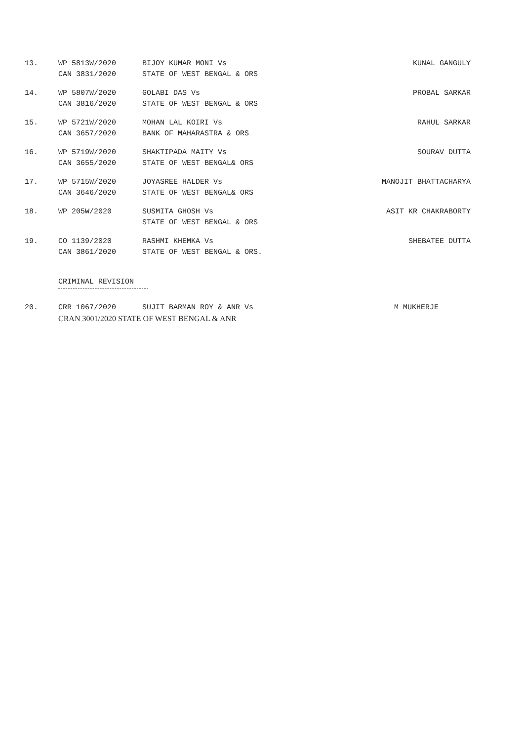13. WP 5813W/2020
CAN 3831/2020
BIJOY KUMAR MONI Vs
STATE OF WEST BENGAL & ORS
KUNAL GANGULY
14. WP 5807W/2020
CAN 3816/2020
GOLABI DAS Vs
STATE OF WEST BENGAL & ORS
PROBAL SARKAR
15. WP 5721W/2020
CAN 3657/2020
MOHAN LAL KOIRI Vs
BANK OF MAHARASTRA & ORS
RAHUL SARKAR
16. WP 5719W/2020
CAN 3655/2020
SHAKTIPADA MAITY Vs
STATE OF WEST BENGAL& ORS
SOURAV DUTTA
17. WP 5715W/2020
CAN 3646/2020
JOYASREE HALDER Vs
STATE OF WEST BENGAL& ORS
MANOJIT BHATTACHARYA
18. WP 205W/2020 SUSMITA GHOSH Vs
STATE OF WEST BENGAL & ORS
ASIT KR CHAKRABORTY
19. CO 1139/2020
CAN 3861/2020
RASHMI KHEMKA Vs
STATE OF WEST BENGAL & ORS.
SHEBATEE DUTTA
CRIMINAL REVISION
20. CRR 1067/2020 SUJIT BARMAN ROY & ANR Vs M MUKHERJE
CRAN 3001/2020 STATE OF WEST BENGAL & ANR